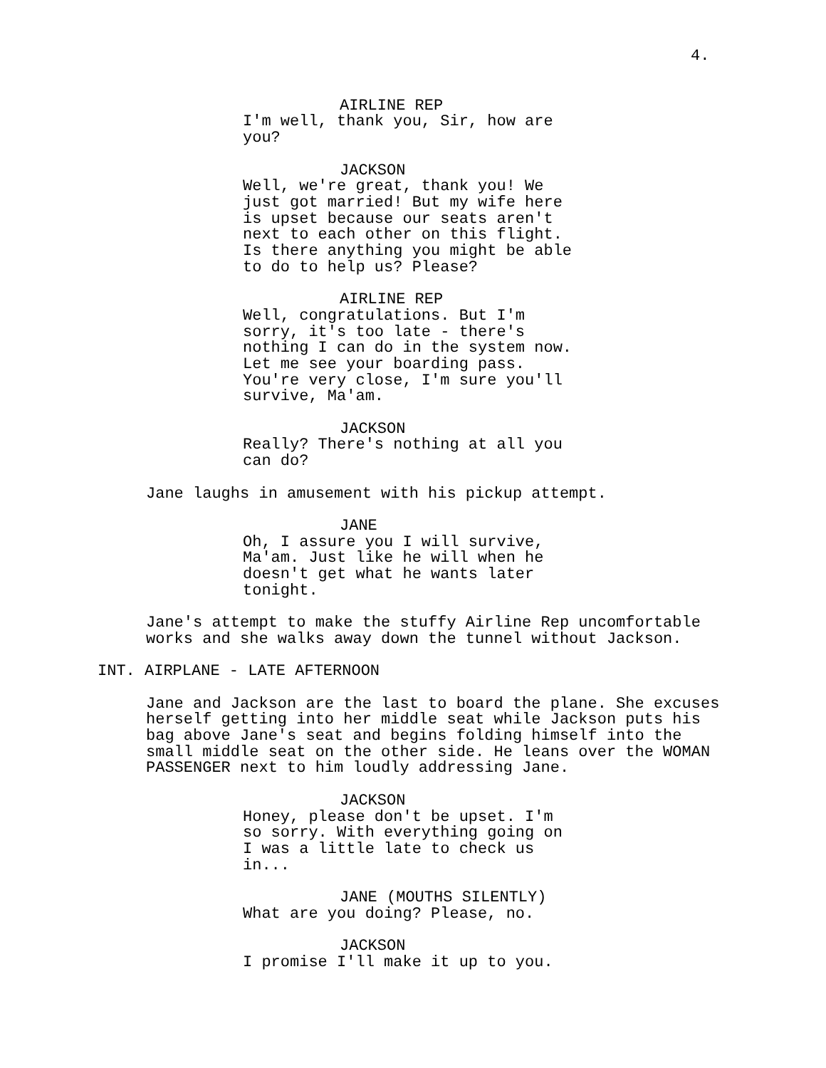4.
AIRLINE REP
I'm well, thank you, Sir, how are
you?
JACKSON
Well, we're great, thank you! We
just got married! But my wife here
is upset because our seats aren't
next to each other on this flight.
Is there anything you might be able
to do to help us? Please?
AIRLINE REP
Well, congratulations. But I'm
sorry, it's too late - there's
nothing I can do in the system now.
Let me see your boarding pass.
You're very close, I'm sure you'll
survive, Ma'am.
JACKSON
Really? There's nothing at all you
can do?
Jane laughs in amusement with his pickup attempt.
JANE
Oh, I assure you I will survive,
Ma'am. Just like he will when he
doesn't get what he wants later
tonight.
Jane's attempt to make the stuffy Airline Rep uncomfortable
works and she walks away down the tunnel without Jackson.
INT. AIRPLANE - LATE AFTERNOON
Jane and Jackson are the last to board the plane. She excuses
herself getting into her middle seat while Jackson puts his
bag above Jane's seat and begins folding himself into the
small middle seat on the other side. He leans over the WOMAN
PASSENGER next to him loudly addressing Jane.
JACKSON
Honey, please don't be upset. I'm
so sorry. With everything going on
I was a little late to check us
in...
JANE (MOUTHS SILENTLY)
What are you doing? Please, no.
JACKSON
I promise I'll make it up to you.